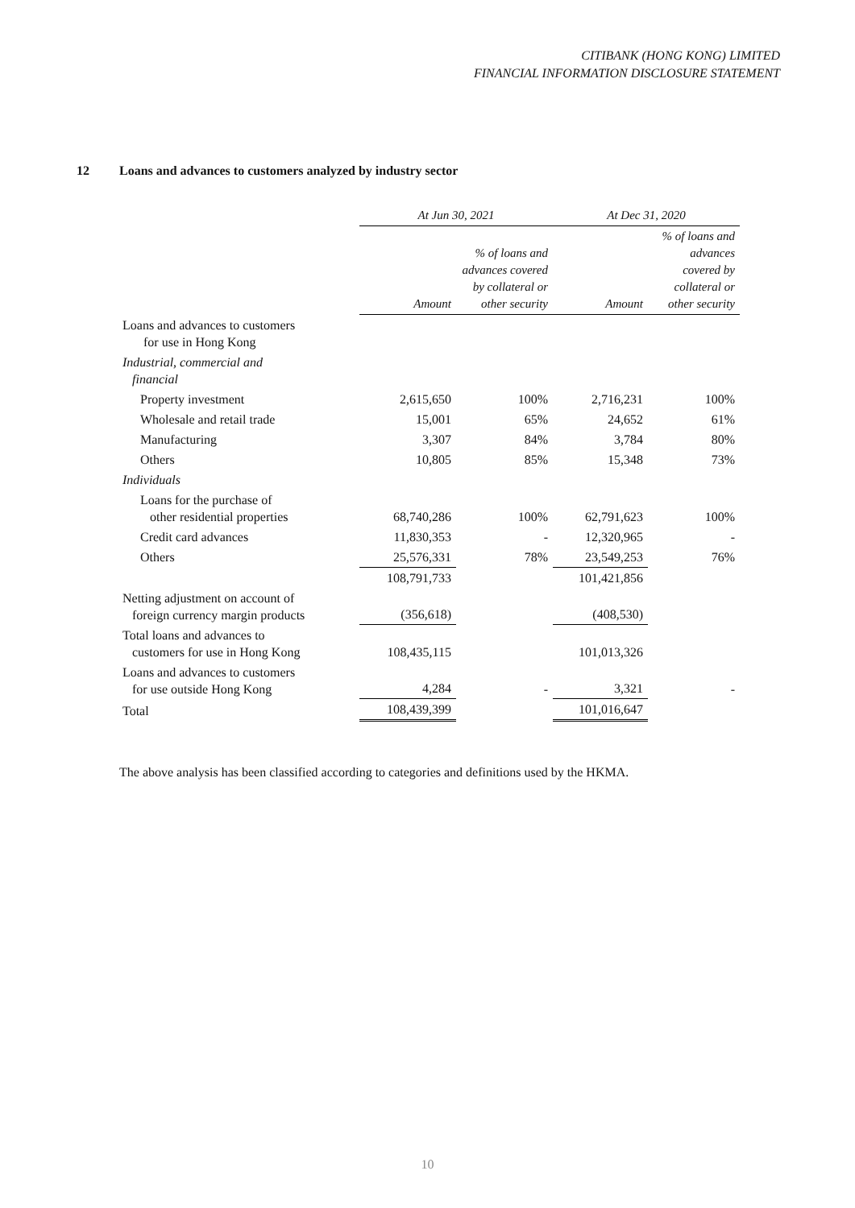CITIBANK (HONG KONG) LIMITED
FINANCIAL INFORMATION DISCLOSURE STATEMENT
12 Loans and advances to customers analyzed by industry sector
| | At Jun 30, 2021 | | At Dec 31, 2020 | |
| --- | --- | --- | --- | --- |
| | Amount | % of loans and advances covered by collateral or other security | Amount | % of loans and advances covered by collateral or other security |
| Loans and advances to customers for use in Hong Kong | | | | |
| Industrial, commercial and financial | | | | |
| Property investment | 2,615,650 | 100% | 2,716,231 | 100% |
| Wholesale and retail trade | 15,001 | 65% | 24,652 | 61% |
| Manufacturing | 3,307 | 84% | 3,784 | 80% |
| Others | 10,805 | 85% | 15,348 | 73% |
| Individuals | | | | |
| Loans for the purchase of other residential properties | 68,740,286 | 100% | 62,791,623 | 100% |
| Credit card advances | 11,830,353 | - | 12,320,965 | - |
| Others | 25,576,331 | 78% | 23,549,253 | 76% |
| | 108,791,733 | | 101,421,856 | |
| Netting adjustment on account of foreign currency margin products | (356,618) | | (408,530) | |
| Total loans and advances to customers for use in Hong Kong | 108,435,115 | | 101,013,326 | |
| Loans and advances to customers for use outside Hong Kong | 4,284 | - | 3,321 | - |
| Total | 108,439,399 | | 101,016,647 | |
The above analysis has been classified according to categories and definitions used by the HKMA.
10